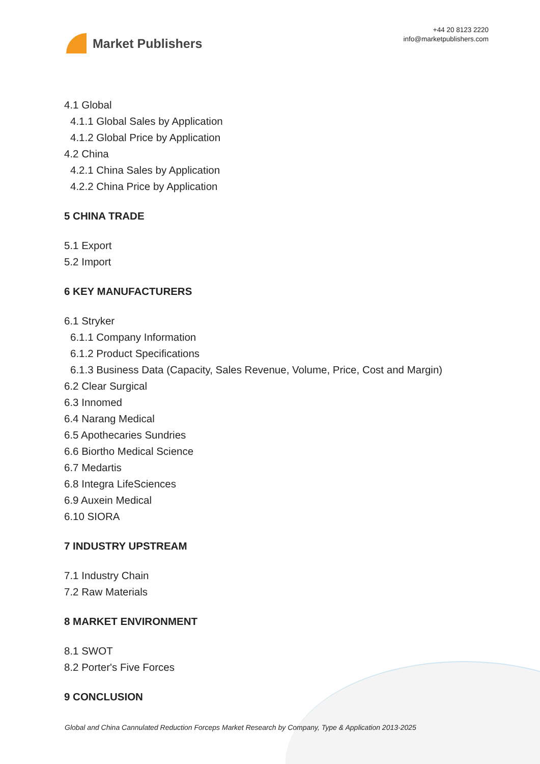Market Publishers
+44 20 8123 2220
info@marketpublishers.com
4.1 Global
4.1.1 Global Sales by Application
4.1.2 Global Price by Application
4.2 China
4.2.1 China Sales by Application
4.2.2 China Price by Application
5 CHINA TRADE
5.1 Export
5.2 Import
6 KEY MANUFACTURERS
6.1 Stryker
6.1.1 Company Information
6.1.2 Product Specifications
6.1.3 Business Data (Capacity, Sales Revenue, Volume, Price, Cost and Margin)
6.2 Clear Surgical
6.3 Innomed
6.4 Narang Medical
6.5 Apothecaries Sundries
6.6 Biortho Medical Science
6.7 Medartis
6.8 Integra LifeSciences
6.9 Auxein Medical
6.10 SIORA
7 INDUSTRY UPSTREAM
7.1 Industry Chain
7.2 Raw Materials
8 MARKET ENVIRONMENT
8.1 SWOT
8.2 Porter's Five Forces
9 CONCLUSION
Global and China Cannulated Reduction Forceps Market Research by Company, Type & Application 2013-2025